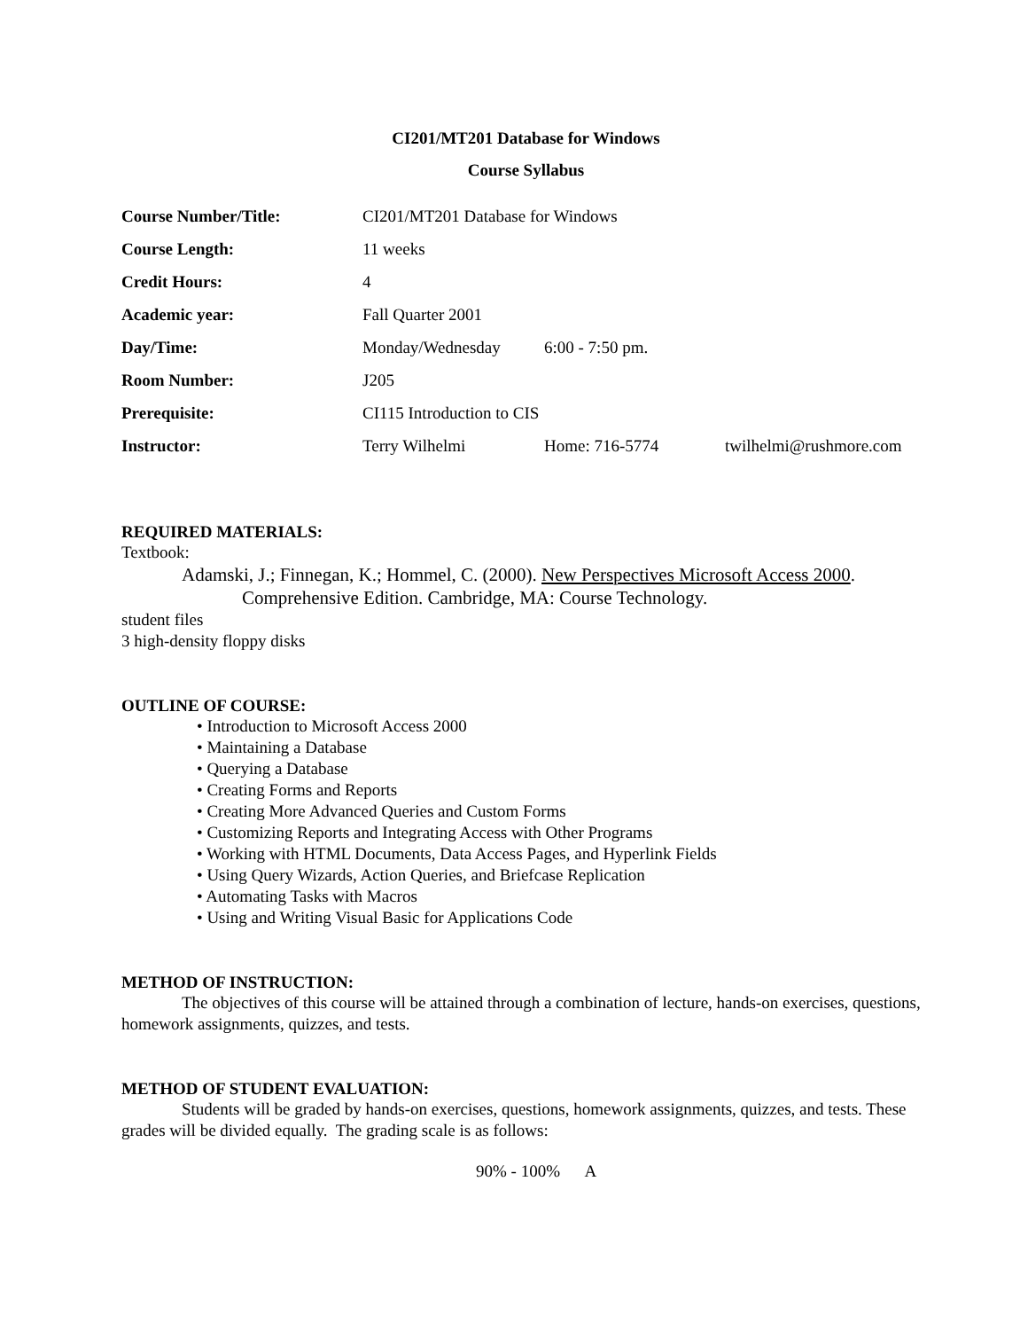CI201/MT201 Database for Windows
Course Syllabus
| Course Number/Title: | CI201/MT201 Database for Windows | | |
| Course Length: | 11 weeks | | |
| Credit Hours: | 4 | | |
| Academic year: | Fall Quarter 2001 | | |
| Day/Time: | Monday/Wednesday | 6:00 - 7:50 pm. | |
| Room Number: | J205 | | |
| Prerequisite: | CI115 Introduction to CIS | | |
| Instructor: | Terry Wilhelmi | Home: 716-5774 | twilhelmi@rushmore.com |
REQUIRED MATERIALS:
Textbook:
Adamski, J.; Finnegan, K.; Hommel, C. (2000). New Perspectives Microsoft Access 2000.
Comprehensive Edition. Cambridge, MA: Course Technology.
student files
3 high-density floppy disks
OUTLINE OF COURSE:
• Introduction to Microsoft Access 2000
• Maintaining a Database
• Querying a Database
• Creating Forms and Reports
• Creating More Advanced Queries and Custom Forms
• Customizing Reports and Integrating Access with Other Programs
• Working with HTML Documents, Data Access Pages, and Hyperlink Fields
• Using Query Wizards, Action Queries, and Briefcase Replication
• Automating Tasks with Macros
• Using and Writing Visual Basic for Applications Code
METHOD OF INSTRUCTION:
The objectives of this course will be attained through a combination of lecture, hands-on exercises, questions, homework assignments, quizzes, and tests.
METHOD OF STUDENT EVALUATION:
Students will be graded by hands-on exercises, questions, homework assignments, quizzes, and tests. These grades will be divided equally. The grading scale is as follows:
90% - 100% A